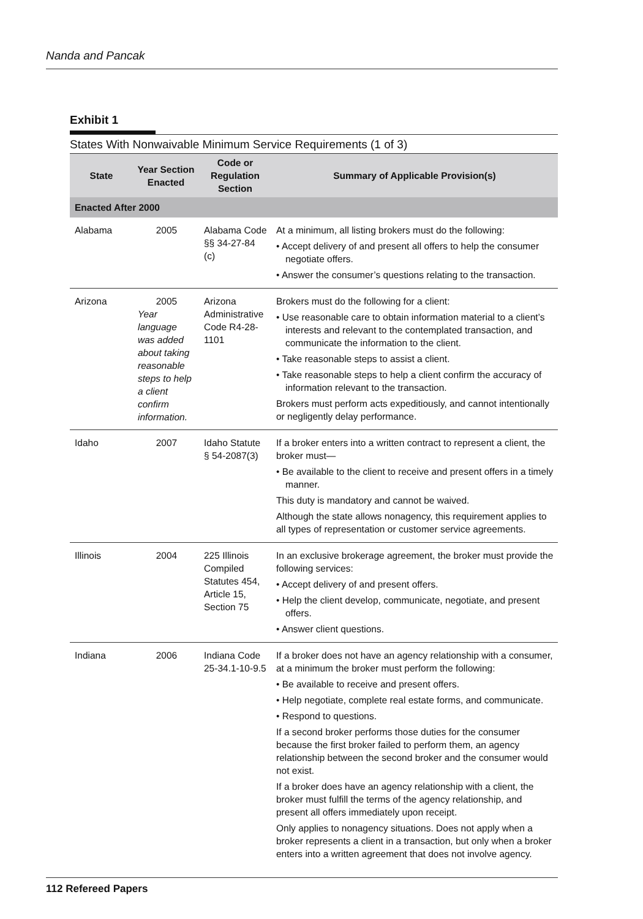Nanda and Pancak
Exhibit 1
States With Nonwaivable Minimum Service Requirements (1 of 3)
| State | Year Section Enacted | Code or Regulation Section | Summary of Applicable Provision(s) |
| --- | --- | --- | --- |
| Enacted After 2000 | | | |
| Alabama | 2005 | Alabama Code §§ 34-27-84 (c) | At a minimum, all listing brokers must do the following: • Accept delivery of and present all offers to help the consumer negotiate offers. • Answer the consumer’s questions relating to the transaction. |
| Arizona | 2005 Year language was added about taking reasonable steps to help a client confirm information. | Arizona Administrative Code R4-28-1101 | Brokers must do the following for a client: • Use reasonable care to obtain information material to a client’s interests and relevant to the contemplated transaction, and communicate the information to the client. • Take reasonable steps to assist a client. • Take reasonable steps to help a client confirm the accuracy of information relevant to the transaction. Brokers must perform acts expeditiously, and cannot intentionally or negligently delay performance. |
| Idaho | 2007 | Idaho Statute § 54-2087(3) | If a broker enters into a written contract to represent a client, the broker must— • Be available to the client to receive and present offers in a timely manner. This duty is mandatory and cannot be waived. Although the state allows nonagency, this requirement applies to all types of representation or customer service agreements. |
| Illinois | 2004 | 225 Illinois Compiled Statutes 454, Article 15, Section 75 | In an exclusive brokerage agreement, the broker must provide the following services: • Accept delivery of and present offers. • Help the client develop, communicate, negotiate, and present offers. • Answer client questions. |
| Indiana | 2006 | Indiana Code 25-34.1-10-9.5 | If a broker does not have an agency relationship with a consumer, at a minimum the broker must perform the following: • Be available to receive and present offers. • Help negotiate, complete real estate forms, and communicate. • Respond to questions. If a second broker performs those duties for the consumer because the first broker failed to perform them, an agency relationship between the second broker and the consumer would not exist. If a broker does have an agency relationship with a client, the broker must fulfill the terms of the agency relationship, and present all offers immediately upon receipt. Only applies to nonagency situations. Does not apply when a broker represents a client in a transaction, but only when a broker enters into a written agreement that does not involve agency. |
112 Refereed Papers